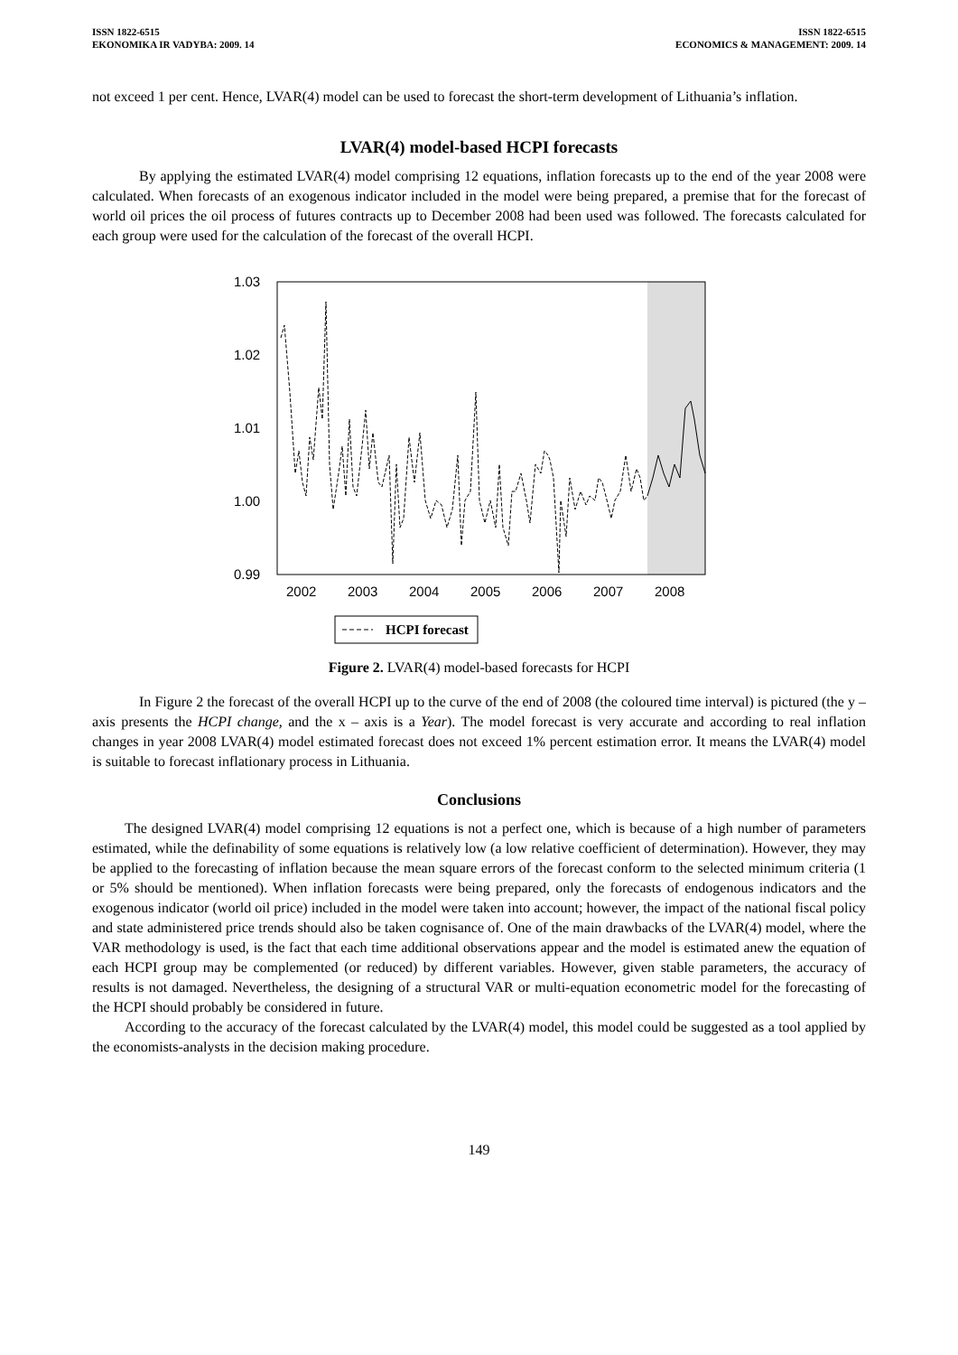ISSN 1822-6515
EKONOMIKA IR VADYBA: 2009. 14
ISSN 1822-6515
ECONOMICS & MANAGEMENT: 2009. 14
not exceed 1 per cent. Hence, LVAR(4) model can be used to forecast the short-term development of Lithuania’s inflation.
LVAR(4) model-based HCPI forecasts
By applying the estimated LVAR(4) model comprising 12 equations, inflation forecasts up to the end of the year 2008 were calculated. When forecasts of an exogenous indicator included in the model were being prepared, a premise that for the forecast of world oil prices the oil process of futures contracts up to December 2008 had been used was followed. The forecasts calculated for each group were used for the calculation of the forecast of the overall HCPI.
1.03
1.02
1.01
1.00
0.99
2002
2003
2004
2005
2006
2007
2008
HCPI forecast
Figure 2. LVAR(4) model-based forecasts for HCPI
In Figure 2 the forecast of the overall HCPI up to the curve of the end of 2008 (the coloured time interval) is pictured (the y – axis presents the HCPI change, and the x – axis is a Year). The model forecast is very accurate and according to real inflation changes in year 2008 LVAR(4) model estimated forecast does not exceed 1% percent estimation error. It means the LVAR(4) model is suitable to forecast inflationary process in Lithuania.
Conclusions
The designed LVAR(4) model comprising 12 equations is not a perfect one, which is because of a high number of parameters estimated, while the definability of some equations is relatively low (a low relative coefficient of determination). However, they may be applied to the forecasting of inflation because the mean square errors of the forecast conform to the selected minimum criteria (1 or 5% should be mentioned). When inflation forecasts were being prepared, only the forecasts of endogenous indicators and the exogenous indicator (world oil price) included in the model were taken into account; however, the impact of the national fiscal policy and state administered price trends should also be taken cognisance of. One of the main drawbacks of the LVAR(4) model, where the VAR methodology is used, is the fact that each time additional observations appear and the model is estimated anew the equation of each HCPI group may be complemented (or reduced) by different variables. However, given stable parameters, the accuracy of results is not damaged. Nevertheless, the designing of a structural VAR or multi-equation econometric model for the forecasting of the HCPI should probably be considered in future.
According to the accuracy of the forecast calculated by the LVAR(4) model, this model could be suggested as a tool applied by the economists-analysts in the decision making procedure.
149